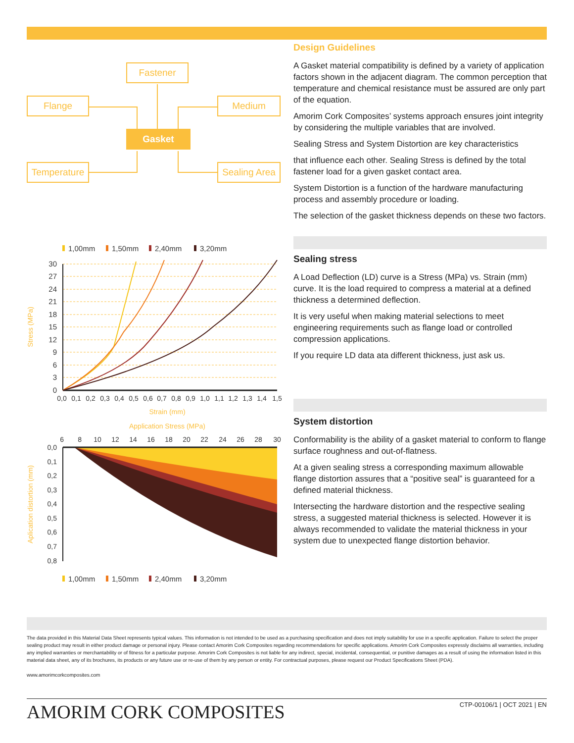Fastener
Flange Medium
Gasket
Temperature
Sealing Area
1,00mm
1,50mm
2,40mm
3,20mm
30
27
24
21
18
15
12
9
6
3
0
0,0 0,1 0,2 0,3 0,4 0,5 0,6 0,7 0,8 0,9 1,0 1,1 1,2 1,3 1,4 1,5
Strain (mm)
Stress (MPa)
Application Stress (MPa)
6 8 10 12 14 16 18 20 22 24 26 28 30
0,0
0,1
0,2
0,3
0,4
0,5
0,6
0,7
0,8
Aplication distortion (mm)
1,00mm
1,50mm
2,40mm
3,20mm
Design Guidelines
A Gasket material compatibility is defined by a variety of application factors shown in the adjacent diagram. The common perception that temperature and chemical resistance must be assured are only part of the equation.
Amorim Cork Composites’ systems approach ensures joint integrity by considering the multiple variables that are involved.
Sealing Stress and System Distortion are key characteristics
that influence each other. Sealing Stress is defined by the total fastener load for a given gasket contact area.
System Distortion is a function of the hardware manufacturing process and assembly procedure or loading.
The selection of the gasket thickness depends on these two factors.
Sealing stress
A Load Deflection (LD) curve is a Stress (MPa) vs. Strain (mm) curve. It is the load required to compress a material at a defined thickness a determined deflection.
It is very useful when making material selections to meet engineering requirements such as flange load or controlled compression applications.
If you require LD data ata different thickness, just ask us.
System distortion
Conformability is the ability of a gasket material to conform to flange surface roughness and out-of-flatness.
At a given sealing stress a corresponding maximum allowable flange distortion assures that a “positive seal” is guaranteed for a defined material thickness.
Intersecting the hardware distortion and the respective sealing stress, a suggested material thickness is selected. However it is always recommended to validate the material thickness in your system due to unexpected flange distortion behavior.
The data provided in this Material Data Sheet represents typical values. This information is not intended to be used as a purchasing specification and does not imply suitability for use in a specific application. Failure to select the proper sealing product may result in either product damage or personal injury. Please contact Amorim Cork Composites regarding recommendations for specific applications. Amorim Cork Composites expressly disclaims all warranties, including any implied warranties or merchantability or of fitness for a particular purpose. Amorim Cork Composites is not liable for any indirect, special, incidental, consequential, or punitive damages as a result of using the information listed in this material data sheet, any of its brochures, its products or any future use or re-use of them by any person or entity. For contractual purposes, please request our Product Specifications Sheet (PDA).
www.amorimcorkcomposites.com
AMORIM CORK COMPOSITES CTP-00106/1 | OCT 2021 | EN